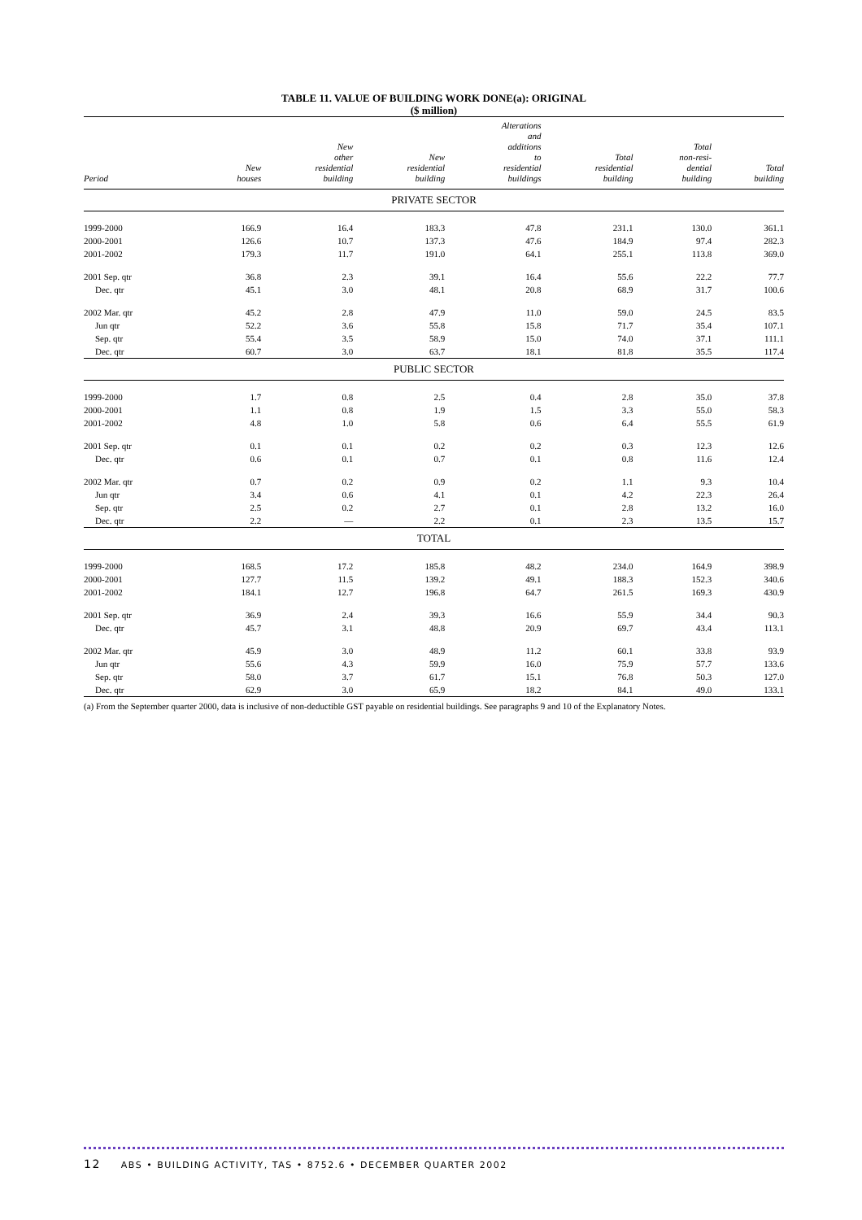TABLE 11. VALUE OF BUILDING WORK DONE(a): ORIGINAL
($ million)
| Period | New houses | New other residential building | New residential building | Alterations and additions to residential buildings | Total residential building | Total non-resi- dential building | Total building |
| --- | --- | --- | --- | --- | --- | --- | --- |
| PRIVATE SECTOR | | | | | | | |
| 1999-2000 | 166.9 | 16.4 | 183.3 | 47.8 | 231.1 | 130.0 | 361.1 |
| 2000-2001 | 126.6 | 10.7 | 137.3 | 47.6 | 184.9 | 97.4 | 282.3 |
| 2001-2002 | 179.3 | 11.7 | 191.0 | 64.1 | 255.1 | 113.8 | 369.0 |
| 2001 Sep. qtr | 36.8 | 2.3 | 39.1 | 16.4 | 55.6 | 22.2 | 77.7 |
| Dec. qtr | 45.1 | 3.0 | 48.1 | 20.8 | 68.9 | 31.7 | 100.6 |
| 2002 Mar. qtr | 45.2 | 2.8 | 47.9 | 11.0 | 59.0 | 24.5 | 83.5 |
| Jun qtr | 52.2 | 3.6 | 55.8 | 15.8 | 71.7 | 35.4 | 107.1 |
| Sep. qtr | 55.4 | 3.5 | 58.9 | 15.0 | 74.0 | 37.1 | 111.1 |
| Dec. qtr | 60.7 | 3.0 | 63.7 | 18.1 | 81.8 | 35.5 | 117.4 |
| PUBLIC SECTOR | | | | | | | |
| 1999-2000 | 1.7 | 0.8 | 2.5 | 0.4 | 2.8 | 35.0 | 37.8 |
| 2000-2001 | 1.1 | 0.8 | 1.9 | 1.5 | 3.3 | 55.0 | 58.3 |
| 2001-2002 | 4.8 | 1.0 | 5.8 | 0.6 | 6.4 | 55.5 | 61.9 |
| 2001 Sep. qtr | 0.1 | 0.1 | 0.2 | 0.2 | 0.3 | 12.3 | 12.6 |
| Dec. qtr | 0.6 | 0.1 | 0.7 | 0.1 | 0.8 | 11.6 | 12.4 |
| 2002 Mar. qtr | 0.7 | 0.2 | 0.9 | 0.2 | 1.1 | 9.3 | 10.4 |
| Jun qtr | 3.4 | 0.6 | 4.1 | 0.1 | 4.2 | 22.3 | 26.4 |
| Sep. qtr | 2.5 | 0.2 | 2.7 | 0.1 | 2.8 | 13.2 | 16.0 |
| Dec. qtr | 2.2 | — | 2.2 | 0.1 | 2.3 | 13.5 | 15.7 |
| TOTAL | | | | | | | |
| 1999-2000 | 168.5 | 17.2 | 185.8 | 48.2 | 234.0 | 164.9 | 398.9 |
| 2000-2001 | 127.7 | 11.5 | 139.2 | 49.1 | 188.3 | 152.3 | 340.6 |
| 2001-2002 | 184.1 | 12.7 | 196.8 | 64.7 | 261.5 | 169.3 | 430.9 |
| 2001 Sep. qtr | 36.9 | 2.4 | 39.3 | 16.6 | 55.9 | 34.4 | 90.3 |
| Dec. qtr | 45.7 | 3.1 | 48.8 | 20.9 | 69.7 | 43.4 | 113.1 |
| 2002 Mar. qtr | 45.9 | 3.0 | 48.9 | 11.2 | 60.1 | 33.8 | 93.9 |
| Jun qtr | 55.6 | 4.3 | 59.9 | 16.0 | 75.9 | 57.7 | 133.6 |
| Sep. qtr | 58.0 | 3.7 | 61.7 | 15.1 | 76.8 | 50.3 | 127.0 |
| Dec. qtr | 62.9 | 3.0 | 65.9 | 18.2 | 84.1 | 49.0 | 133.1 |
(a) From the September quarter 2000, data is inclusive of non-deductible GST payable on residential buildings. See paragraphs 9 and 10 of the Explanatory Notes.
12 ABS • BUILDING ACTIVITY, TAS • 8752.6 • DECEMBER QUARTER 2002